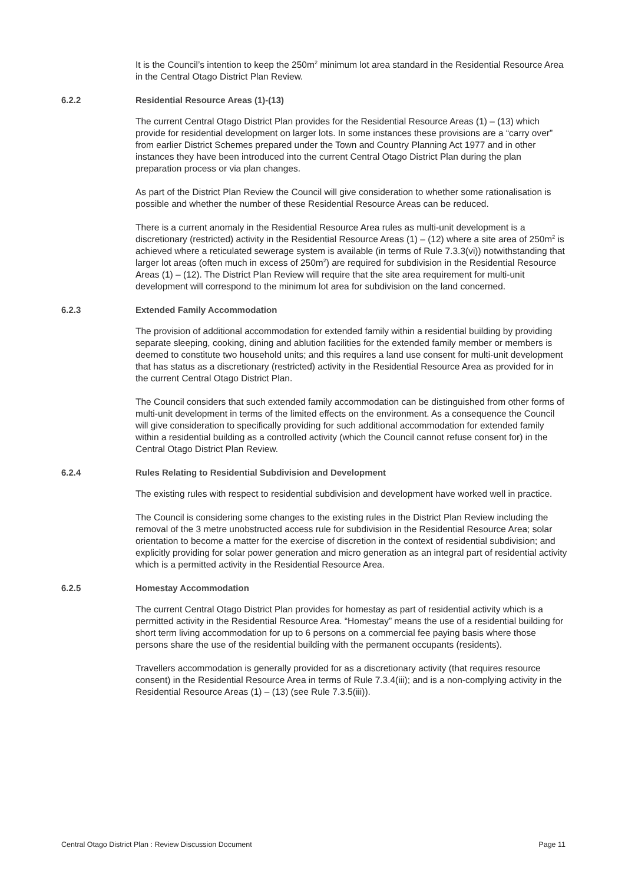It is the Council’s intention to keep the 250m<sup>2</sup> minimum lot area standard in the Residential Resource Area in the Central Otago District Plan Review.
6.2.2 Residential Resource Areas (1)-(13)
The current Central Otago District Plan provides for the Residential Resource Areas (1) – (13) which provide for residential development on larger lots. In some instances these provisions are a “carry over” from earlier District Schemes prepared under the Town and Country Planning Act 1977 and in other instances they have been introduced into the current Central Otago District Plan during the plan preparation process or via plan changes.
As part of the District Plan Review the Council will give consideration to whether some rationalisation is possible and whether the number of these Residential Resource Areas can be reduced.
There is a current anomaly in the Residential Resource Area rules as multi-unit development is a discretionary (restricted) activity in the Residential Resource Areas (1) – (12) where a site area of 250m<sup>2</sup> is achieved where a reticulated sewerage system is available (in terms of Rule 7.3.3(vi)) notwithstanding that larger lot areas (often much in excess of 250m<sup>2</sup>) are required for subdivision in the Residential Resource Areas (1) – (12). The District Plan Review will require that the site area requirement for multi-unit development will correspond to the minimum lot area for subdivision on the land concerned.
6.2.3 Extended Family Accommodation
The provision of additional accommodation for extended family within a residential building by providing separate sleeping, cooking, dining and ablution facilities for the extended family member or members is deemed to constitute two household units; and this requires a land use consent for multi-unit development that has status as a discretionary (restricted) activity in the Residential Resource Area as provided for in the current Central Otago District Plan.
The Council considers that such extended family accommodation can be distinguished from other forms of multi-unit development in terms of the limited effects on the environment. As a consequence the Council will give consideration to specifically providing for such additional accommodation for extended family within a residential building as a controlled activity (which the Council cannot refuse consent for) in the Central Otago District Plan Review.
6.2.4 Rules Relating to Residential Subdivision and Development
The existing rules with respect to residential subdivision and development have worked well in practice.
The Council is considering some changes to the existing rules in the District Plan Review including the removal of the 3 metre unobstructed access rule for subdivision in the Residential Resource Area; solar orientation to become a matter for the exercise of discretion in the context of residential subdivision; and explicitly providing for solar power generation and micro generation as an integral part of residential activity which is a permitted activity in the Residential Resource Area.
6.2.5 Homestay Accommodation
The current Central Otago District Plan provides for homestay as part of residential activity which is a permitted activity in the Residential Resource Area. “Homestay” means the use of a residential building for short term living accommodation for up to 6 persons on a commercial fee paying basis where those persons share the use of the residential building with the permanent occupants (residents).
Travellers accommodation is generally provided for as a discretionary activity (that requires resource consent) in the Residential Resource Area in terms of Rule 7.3.4(iii); and is a non-complying activity in the Residential Resource Areas (1) – (13) (see Rule 7.3.5(iii)).
Central Otago District Plan : Review Discussion Document Page 11